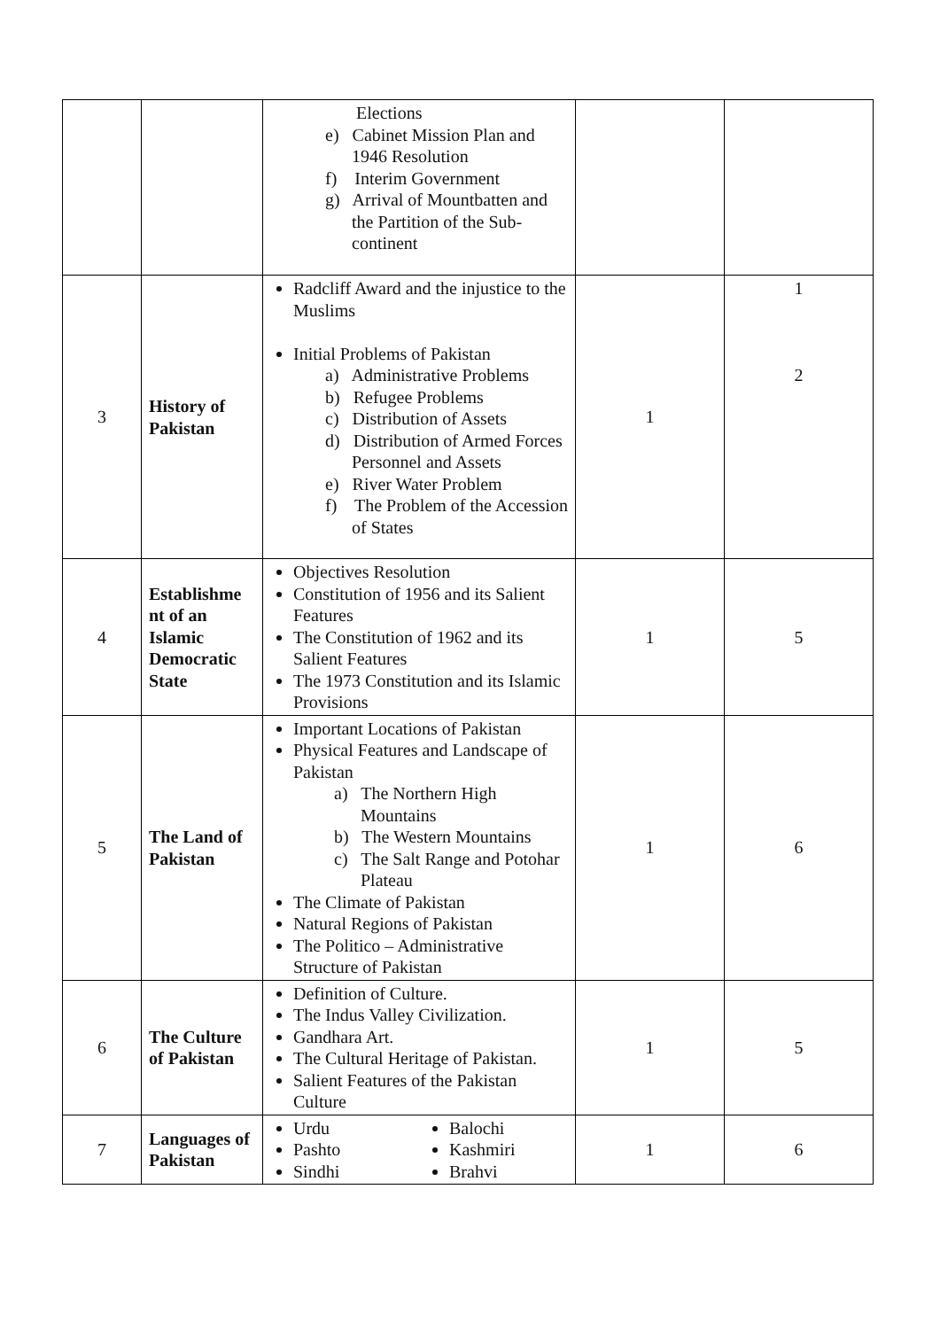| | | Elections e) Cabinet Mission Plan and 1946 Resolution f) Interim Government g) Arrival of Mountbatten and the Partition of the Sub-continent | | |
| 3 | History of Pakistan | Radcliff Award and the injustice to the Muslims Initial Problems of Pakistan a) Administrative Problems b) Refugee Problems c) Distribution of Assets d) Distribution of Armed Forces Personnel and Assets e) River Water Problem f) The Problem of the Accession of States | 1 | 1 2 |
| 4 | Establishme nt of an Islamic Democratic State | Objectives Resolution Constitution of 1956 and its Salient Features The Constitution of 1962 and its Salient Features The 1973 Constitution and its Islamic Provisions | 1 | 5 |
| 5 | The Land of Pakistan | Important Locations of Pakistan Physical Features and Landscape of Pakistan a) The Northern High Mountains b) The Western Mountains c) The Salt Range and Potohar Plateau The Climate of Pakistan Natural Regions of Pakistan The Politico – Administrative Structure of Pakistan | 1 | 6 |
| 6 | The Culture of Pakistan | Definition of Culture. The Indus Valley Civilization. Gandhara Art. The Cultural Heritage of Pakistan. Salient Features of the Pakistan Culture | 1 | 5 |
| 7 | Languages of Pakistan | Urdu Pashto Sindhi Balochi Kashmiri Brahvi | 1 | 6 |